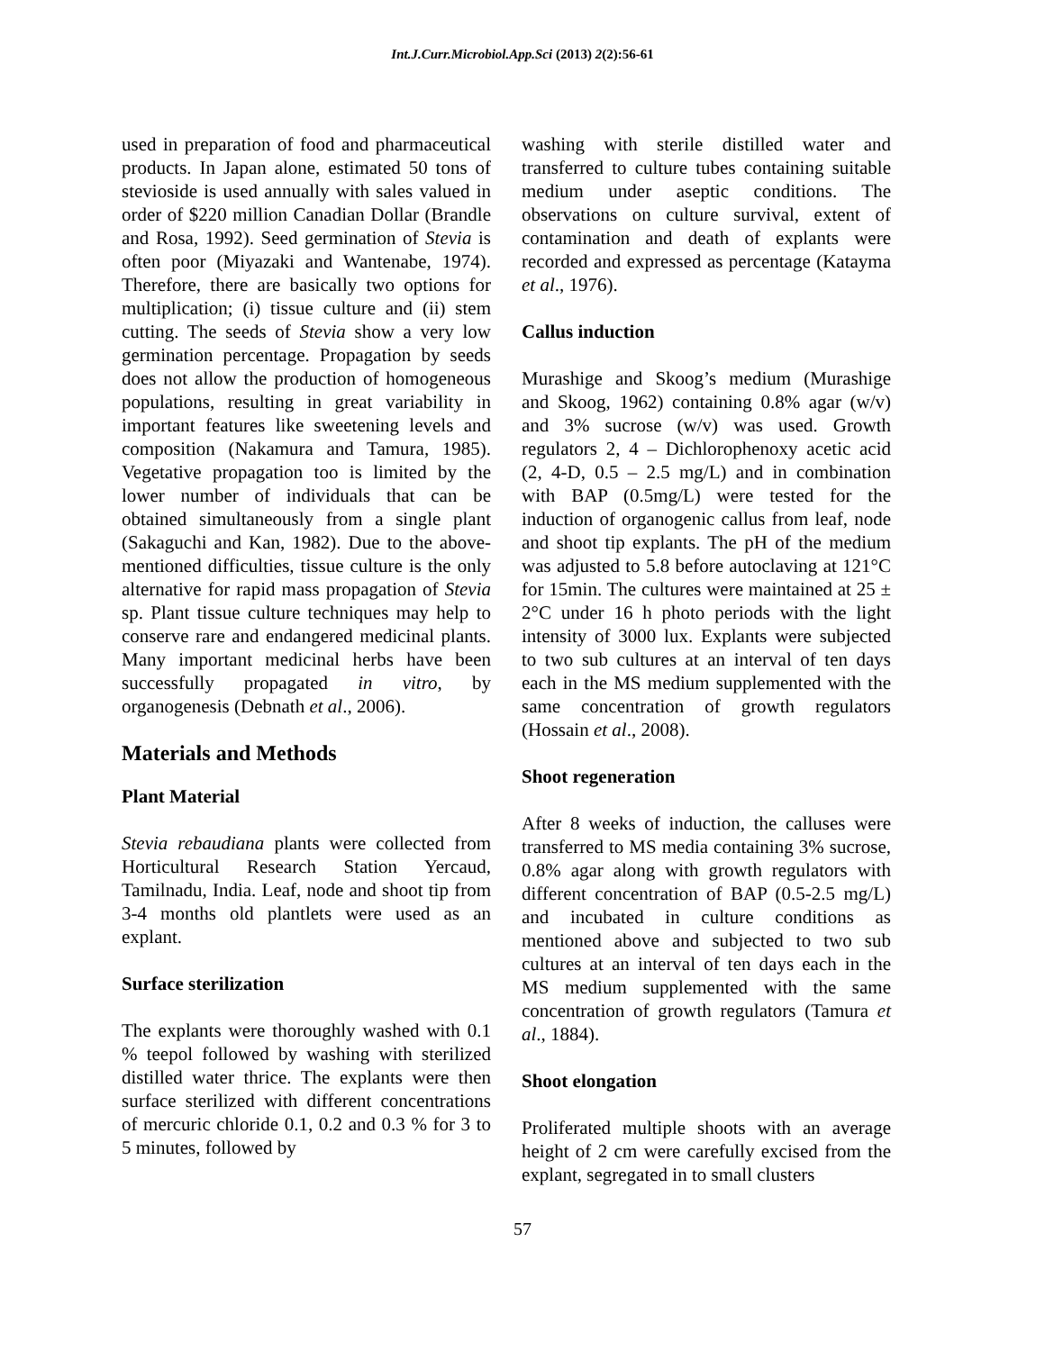Int.J.Curr.Microbiol.App.Sci (2013) 2(2):56-61
used in preparation of food and pharmaceutical products. In Japan alone, estimated 50 tons of stevioside is used annually with sales valued in order of $220 million Canadian Dollar (Brandle and Rosa, 1992). Seed germination of Stevia is often poor (Miyazaki and Wantenabe, 1974). Therefore, there are basically two options for multiplication; (i) tissue culture and (ii) stem cutting. The seeds of Stevia show a very low germination percentage. Propagation by seeds does not allow the production of homogeneous populations, resulting in great variability in important features like sweetening levels and composition (Nakamura and Tamura, 1985). Vegetative propagation too is limited by the lower number of individuals that can be obtained simultaneously from a single plant (Sakaguchi and Kan, 1982). Due to the above-mentioned difficulties, tissue culture is the only alternative for rapid mass propagation of Stevia sp. Plant tissue culture techniques may help to conserve rare and endangered medicinal plants. Many important medicinal herbs have been successfully propagated in vitro, by organogenesis (Debnath et al., 2006).
Materials and Methods
Plant Material
Stevia rebaudiana plants were collected from Horticultural Research Station Yercaud, Tamilnadu, India. Leaf, node and shoot tip from 3-4 months old plantlets were used as an explant.
Surface sterilization
The explants were thoroughly washed with 0.1 % teepol followed by washing with sterilized distilled water thrice. The explants were then surface sterilized with different concentrations of mercuric chloride 0.1, 0.2 and 0.3 % for 3 to 5 minutes, followed by
washing with sterile distilled water and transferred to culture tubes containing suitable medium under aseptic conditions. The observations on culture survival, extent of contamination and death of explants were recorded and expressed as percentage (Katayma et al., 1976).
Callus induction
Murashige and Skoog’s medium (Murashige and Skoog, 1962) containing 0.8% agar (w/v) and 3% sucrose (w/v) was used. Growth regulators 2, 4 – Dichlorophenoxy acetic acid (2, 4-D, 0.5 – 2.5 mg/L) and in combination with BAP (0.5mg/L) were tested for the induction of organogenic callus from leaf, node and shoot tip explants. The pH of the medium was adjusted to 5.8 before autoclaving at 121°C for 15min. The cultures were maintained at 25 ± 2°C under 16 h photo periods with the light intensity of 3000 lux. Explants were subjected to two sub cultures at an interval of ten days each in the MS medium supplemented with the same concentration of growth regulators (Hossain et al., 2008).
Shoot regeneration
After 8 weeks of induction, the calluses were transferred to MS media containing 3% sucrose, 0.8% agar along with growth regulators with different concentration of BAP (0.5-2.5 mg/L) and incubated in culture conditions as mentioned above and subjected to two sub cultures at an interval of ten days each in the MS medium supplemented with the same concentration of growth regulators (Tamura et al., 1884).
Shoot elongation
Proliferated multiple shoots with an average height of 2 cm were carefully excised from the explant, segregated in to small clusters
57